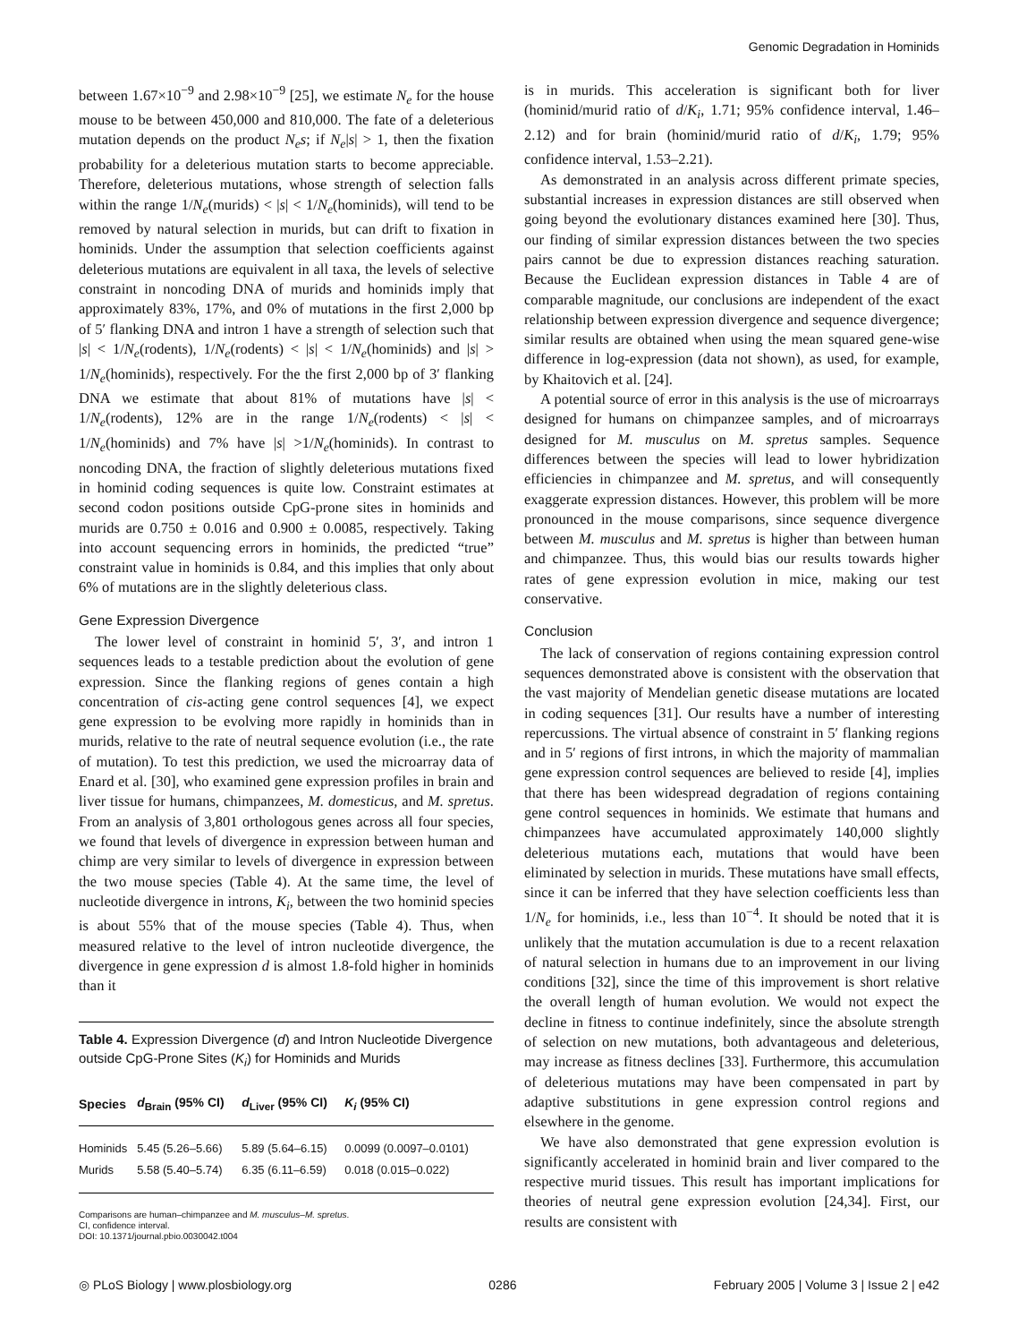Genomic Degradation in Hominids
between 1.67×10<sup>−9</sup> and 2.98×10<sup>−9</sup> [25], we estimate N<sub>e</sub> for the house mouse to be between 450,000 and 810,000. The fate of a deleterious mutation depends on the product N<sub>e</sub>s; if N<sub>e</sub>|s| > 1, then the fixation probability for a deleterious mutation starts to become appreciable. Therefore, deleterious mutations, whose strength of selection falls within the range 1/N<sub>e</sub>(murids) < |s| < 1/N<sub>e</sub>(hominids), will tend to be removed by natural selection in murids, but can drift to fixation in hominids. Under the assumption that selection coefficients against deleterious mutations are equivalent in all taxa, the levels of selective constraint in noncoding DNA of murids and hominids imply that approximately 83%, 17%, and 0% of mutations in the first 2,000 bp of 5′ flanking DNA and intron 1 have a strength of selection such that |s| < 1/N<sub>e</sub>(rodents), 1/N<sub>e</sub>(rodents) < |s| < 1/N<sub>e</sub>(hominids) and |s| > 1/N<sub>e</sub>(hominids), respectively. For the the first 2,000 bp of 3′ flanking DNA we estimate that about 81% of mutations have |s| < 1/N<sub>e</sub>(rodents), 12% are in the range 1/N<sub>e</sub>(rodents) < |s| < 1/N<sub>e</sub>(hominids) and 7% have |s| >1/N<sub>e</sub>(hominids). In contrast to noncoding DNA, the fraction of slightly deleterious mutations fixed in hominid coding sequences is quite low. Constraint estimates at second codon positions outside CpG-prone sites in hominids and murids are 0.750 ± 0.016 and 0.900 ± 0.0085, respectively. Taking into account sequencing errors in hominids, the predicted “true” constraint value in hominids is 0.84, and this implies that only about 6% of mutations are in the slightly deleterious class.
Gene Expression Divergence
The lower level of constraint in hominid 5′, 3′, and intron 1 sequences leads to a testable prediction about the evolution of gene expression. Since the flanking regions of genes contain a high concentration of cis-acting gene control sequences [4], we expect gene expression to be evolving more rapidly in hominids than in murids, relative to the rate of neutral sequence evolution (i.e., the rate of mutation). To test this prediction, we used the microarray data of Enard et al. [30], who examined gene expression profiles in brain and liver tissue for humans, chimpanzees, M. domesticus, and M. spretus. From an analysis of 3,801 orthologous genes across all four species, we found that levels of divergence in expression between human and chimp are very similar to levels of divergence in expression between the two mouse species (Table 4). At the same time, the level of nucleotide divergence in introns, K<sub>i</sub>, between the two hominid species is about 55% that of the mouse species (Table 4). Thus, when measured relative to the level of intron nucleotide divergence, the divergence in gene expression d is almost 1.8-fold higher in hominids than it
Table 4. Expression Divergence (d) and Intron Nucleotide Divergence outside CpG-Prone Sites (K<sub>i</sub>) for Hominids and Murids
| Species | d<sub>Brain</sub> (95% CI) | d<sub>Liver</sub> (95% CI) | K<sub>i</sub> (95% CI) |
| --- | --- | --- | --- |
| Hominids | 5.45 (5.26–5.66) | 5.89 (5.64–6.15) | 0.0099 (0.0097–0.0101) |
| Murids | 5.58 (5.40–5.74) | 6.35 (6.11–6.59) | 0.018 (0.015–0.022) |
Comparisons are human–chimpanzee and M. musculus–M. spretus.
CI, confidence interval.
DOI: 10.1371/journal.pbio.0030042.t004
is in murids. This acceleration is significant both for liver (hominid/murid ratio of d/K<sub>i</sub>, 1.71; 95% confidence interval, 1.46–2.12) and for brain (hominid/murid ratio of d/K<sub>i</sub>, 1.79; 95% confidence interval, 1.53–2.21).
As demonstrated in an analysis across different primate species, substantial increases in expression distances are still observed when going beyond the evolutionary distances examined here [30]. Thus, our finding of similar expression distances between the two species pairs cannot be due to expression distances reaching saturation. Because the Euclidean expression distances in Table 4 are of comparable magnitude, our conclusions are independent of the exact relationship between expression divergence and sequence divergence; similar results are obtained when using the mean squared gene-wise difference in log-expression (data not shown), as used, for example, by Khaitovich et al. [24].
A potential source of error in this analysis is the use of microarrays designed for humans on chimpanzee samples, and of microarrays designed for M. musculus on M. spretus samples. Sequence differences between the species will lead to lower hybridization efficiencies in chimpanzee and M. spretus, and will consequently exaggerate expression distances. However, this problem will be more pronounced in the mouse comparisons, since sequence divergence between M. musculus and M. spretus is higher than between human and chimpanzee. Thus, this would bias our results towards higher rates of gene expression evolution in mice, making our test conservative.
Conclusion
The lack of conservation of regions containing expression control sequences demonstrated above is consistent with the observation that the vast majority of Mendelian genetic disease mutations are located in coding sequences [31]. Our results have a number of interesting repercussions. The virtual absence of constraint in 5′ flanking regions and in 5′ regions of first introns, in which the majority of mammalian gene expression control sequences are believed to reside [4], implies that there has been widespread degradation of regions containing gene control sequences in hominids. We estimate that humans and chimpanzees have accumulated approximately 140,000 slightly deleterious mutations each, mutations that would have been eliminated by selection in murids. These mutations have small effects, since it can be inferred that they have selection coefficients less than 1/N<sub>e</sub> for hominids, i.e., less than 10<sup>−4</sup>. It should be noted that it is unlikely that the mutation accumulation is due to a recent relaxation of natural selection in humans due to an improvement in our living conditions [32], since the time of this improvement is short relative the overall length of human evolution. We would not expect the decline in fitness to continue indefinitely, since the absolute strength of selection on new mutations, both advantageous and deleterious, may increase as fitness declines [33]. Furthermore, this accumulation of deleterious mutations may have been compensated in part by adaptive substitutions in gene expression control regions and elsewhere in the genome.
We have also demonstrated that gene expression evolution is significantly accelerated in hominid brain and liver compared to the respective murid tissues. This result has important implications for theories of neutral gene expression evolution [24,34]. First, our results are consistent with
◎ PLoS Biology | www.plosbiology.org 0286 February 2005 | Volume 3 | Issue 2 | e42